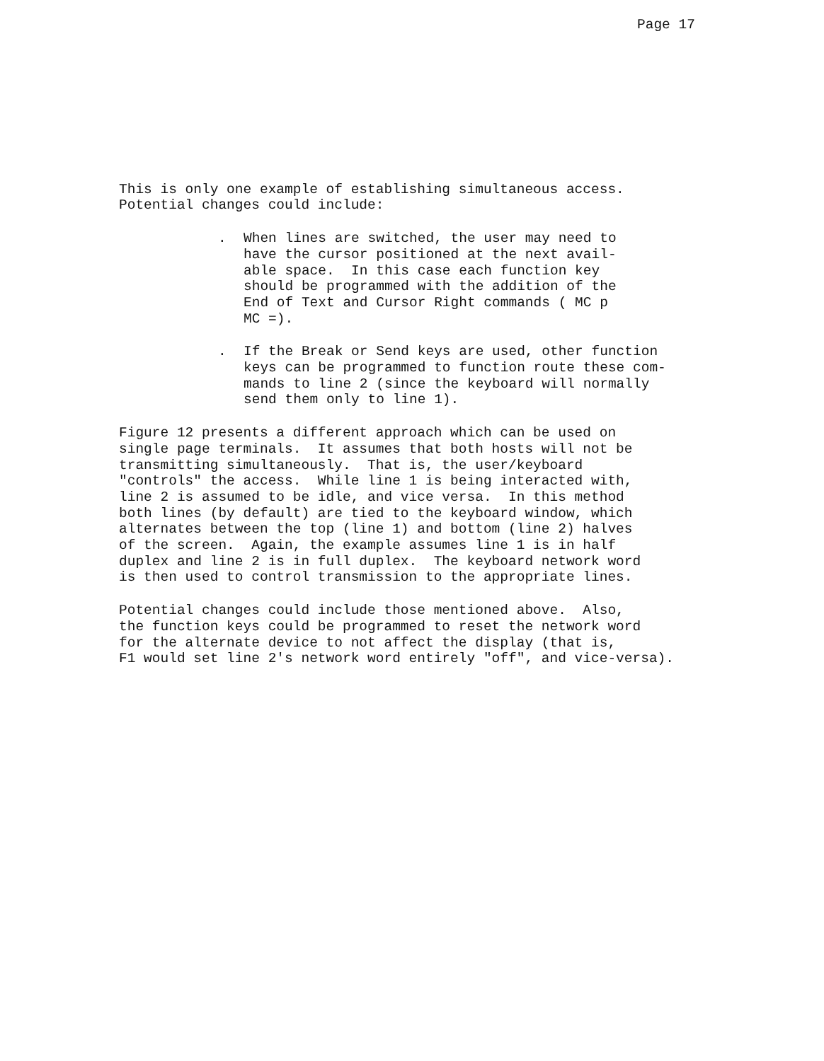Page 17
This is only one example of establishing simultaneous access. Potential changes could include:
. When lines are switched, the user may need to have the cursor positioned at the next avail- able space. In this case each function key should be programmed with the addition of the End of Text and Cursor Right commands ( MC p MC =).
. If the Break or Send keys are used, other function keys can be programmed to function route these com- mands to line 2 (since the keyboard will normally send them only to line 1).
Figure 12 presents a different approach which can be used on single page terminals. It assumes that both hosts will not be transmitting simultaneously. That is, the user/keyboard "controls" the access. While line 1 is being interacted with, line 2 is assumed to be idle, and vice versa. In this method both lines (by default) are tied to the keyboard window, which alternates between the top (line 1) and bottom (line 2) halves of the screen. Again, the example assumes line 1 is in half duplex and line 2 is in full duplex. The keyboard network word is then used to control transmission to the appropriate lines.
Potential changes could include those mentioned above. Also, the function keys could be programmed to reset the network word for the alternate device to not affect the display (that is, F1 would set line 2's network word entirely "off", and vice-versa).